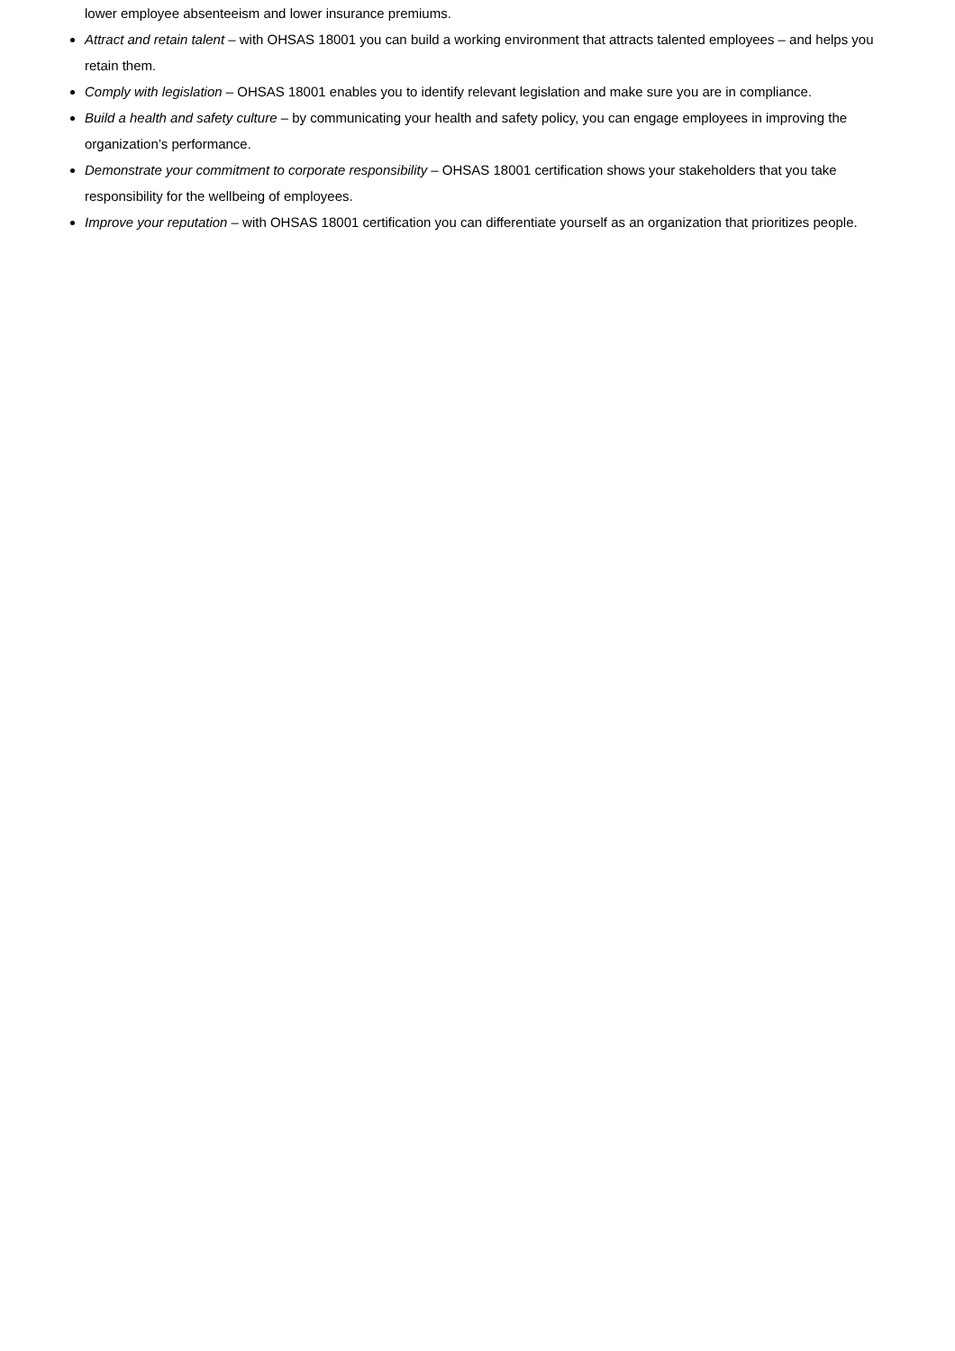lower employee absenteeism and lower insurance premiums.
Attract and retain talent – with OHSAS 18001 you can build a working environment that attracts talented employees – and helps you retain them.
Comply with legislation – OHSAS 18001 enables you to identify relevant legislation and make sure you are in compliance.
Build a health and safety culture – by communicating your health and safety policy, you can engage employees in improving the organization’s performance.
Demonstrate your commitment to corporate responsibility – OHSAS 18001 certification shows your stakeholders that you take responsibility for the wellbeing of employees.
Improve your reputation – with OHSAS 18001 certification you can differentiate yourself as an organization that prioritizes people.